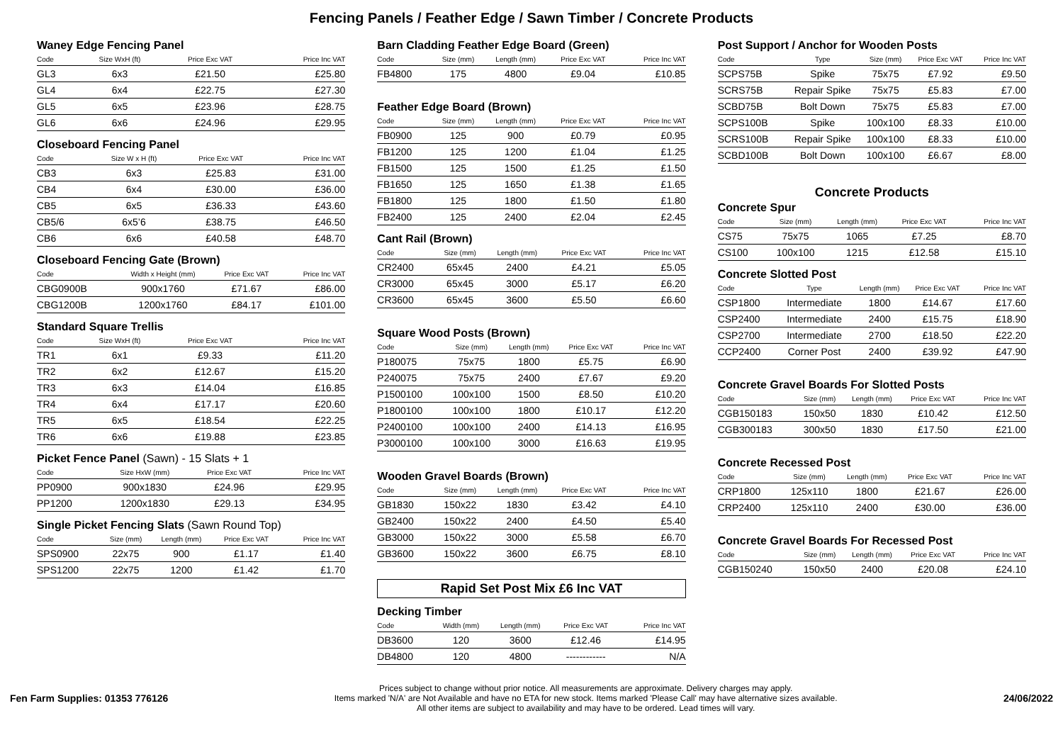Fencing Panels / Feather Edge / Sawn Timber / Concrete Products
Waney Edge Fencing Panel
| Code | Size WxH (ft) | Price Exc VAT | Price Inc VAT |
| --- | --- | --- | --- |
| GL3 | 6x3 | £21.50 | £25.80 |
| GL4 | 6x4 | £22.75 | £27.30 |
| GL5 | 6x5 | £23.96 | £28.75 |
| GL6 | 6x6 | £24.96 | £29.95 |
Closeboard Fencing Panel
| Code | Size W x H (ft) | Price Exc VAT | Price Inc VAT |
| --- | --- | --- | --- |
| CB3 | 6x3 | £25.83 | £31.00 |
| CB4 | 6x4 | £30.00 | £36.00 |
| CB5 | 6x5 | £36.33 | £43.60 |
| CB5/6 | 6x5’6 | £38.75 | £46.50 |
| CB6 | 6x6 | £40.58 | £48.70 |
Closeboard Fencing Gate (Brown)
| Code | Width x Height (mm) | Price Exc VAT | Price Inc VAT |
| --- | --- | --- | --- |
| CBG0900B | 900x1760 | £71.67 | £86.00 |
| CBG1200B | 1200x1760 | £84.17 | £101.00 |
Standard Square Trellis
| Code | Size WxH (ft) | Price Exc VAT | Price Inc VAT |
| --- | --- | --- | --- |
| TR1 | 6x1 | £9.33 | £11.20 |
| TR2 | 6x2 | £12.67 | £15.20 |
| TR3 | 6x3 | £14.04 | £16.85 |
| TR4 | 6x4 | £17.17 | £20.60 |
| TR5 | 6x5 | £18.54 | £22.25 |
| TR6 | 6x6 | £19.88 | £23.85 |
Picket Fence Panel (Sawn) - 15 Slats + 1
| Code | Size HxW (mm) | Price Exc VAT | Price Inc VAT |
| --- | --- | --- | --- |
| PP0900 | 900x1830 | £24.96 | £29.95 |
| PP1200 | 1200x1830 | £29.13 | £34.95 |
Single Picket Fencing Slats (Sawn Round Top)
| Code | Size (mm) | Length (mm) | Price Exc VAT | Price Inc VAT |
| --- | --- | --- | --- | --- |
| SPS0900 | 22x75 | 900 | £1.17 | £1.40 |
| SPS1200 | 22x75 | 1200 | £1.42 | £1.70 |
Barn Cladding Feather Edge Board (Green)
| Code | Size (mm) | Length (mm) | Price Exc VAT | Price Inc VAT |
| --- | --- | --- | --- | --- |
| FB4800 | 175 | 4800 | £9.04 | £10.85 |
Feather Edge Board (Brown)
| Code | Size (mm) | Length (mm) | Price Exc VAT | Price Inc VAT |
| --- | --- | --- | --- | --- |
| FB0900 | 125 | 900 | £0.79 | £0.95 |
| FB1200 | 125 | 1200 | £1.04 | £1.25 |
| FB1500 | 125 | 1500 | £1.25 | £1.50 |
| FB1650 | 125 | 1650 | £1.38 | £1.65 |
| FB1800 | 125 | 1800 | £1.50 | £1.80 |
| FB2400 | 125 | 2400 | £2.04 | £2.45 |
Cant Rail (Brown)
| Code | Size (mm) | Length (mm) | Price Exc VAT | Price Inc VAT |
| --- | --- | --- | --- | --- |
| CR2400 | 65x45 | 2400 | £4.21 | £5.05 |
| CR3000 | 65x45 | 3000 | £5.17 | £6.20 |
| CR3600 | 65x45 | 3600 | £5.50 | £6.60 |
Square Wood Posts (Brown)
| Code | Size (mm) | Length (mm) | Price Exc VAT | Price Inc VAT |
| --- | --- | --- | --- | --- |
| P180075 | 75x75 | 1800 | £5.75 | £6.90 |
| P240075 | 75x75 | 2400 | £7.67 | £9.20 |
| P1500100 | 100x100 | 1500 | £8.50 | £10.20 |
| P1800100 | 100x100 | 1800 | £10.17 | £12.20 |
| P2400100 | 100x100 | 2400 | £14.13 | £16.95 |
| P3000100 | 100x100 | 3000 | £16.63 | £19.95 |
Wooden Gravel Boards (Brown)
| Code | Size (mm) | Length (mm) | Price Exc VAT | Price Inc VAT |
| --- | --- | --- | --- | --- |
| GB1830 | 150x22 | 1830 | £3.42 | £4.10 |
| GB2400 | 150x22 | 2400 | £4.50 | £5.40 |
| GB3000 | 150x22 | 3000 | £5.58 | £6.70 |
| GB3600 | 150x22 | 3600 | £6.75 | £8.10 |
Rapid Set Post Mix £6 Inc VAT
Decking Timber
| Code | Width (mm) | Length (mm) | Price Exc VAT | Price Inc VAT |
| --- | --- | --- | --- | --- |
| DB3600 | 120 | 3600 | £12.46 | £14.95 |
| DB4800 | 120 | 4800 | ------------ | N/A |
Post Support / Anchor for Wooden Posts
| Code | Type | Size (mm) | Price Exc VAT | Price Inc VAT |
| --- | --- | --- | --- | --- |
| SCPS75B | Spike | 75x75 | £7.92 | £9.50 |
| SCRS75B | Repair Spike | 75x75 | £5.83 | £7.00 |
| SCBD75B | Bolt Down | 75x75 | £5.83 | £7.00 |
| SCPS100B | Spike | 100x100 | £8.33 | £10.00 |
| SCRS100B | Repair Spike | 100x100 | £8.33 | £10.00 |
| SCBD100B | Bolt Down | 100x100 | £6.67 | £8.00 |
Concrete Products
Concrete Spur
| Code | Size (mm) | Length (mm) | Price Exc VAT | Price Inc VAT |
| --- | --- | --- | --- | --- |
| CS75 | 75x75 | 1065 | £7.25 | £8.70 |
| CS100 | 100x100 | 1215 | £12.58 | £15.10 |
Concrete Slotted Post
| Code | Type | Length (mm) | Price Exc VAT | Price Inc VAT |
| --- | --- | --- | --- | --- |
| CSP1800 | Intermediate | 1800 | £14.67 | £17.60 |
| CSP2400 | Intermediate | 2400 | £15.75 | £18.90 |
| CSP2700 | Intermediate | 2700 | £18.50 | £22.20 |
| CCP2400 | Corner Post | 2400 | £39.92 | £47.90 |
Concrete Gravel Boards For Slotted Posts
| Code | Size (mm) | Length (mm) | Price Exc VAT | Price Inc VAT |
| --- | --- | --- | --- | --- |
| CGB150183 | 150x50 | 1830 | £10.42 | £12.50 |
| CGB300183 | 300x50 | 1830 | £17.50 | £21.00 |
Concrete Recessed Post
| Code | Size (mm) | Length (mm) | Price Exc VAT | Price Inc VAT |
| --- | --- | --- | --- | --- |
| CRP1800 | 125x110 | 1800 | £21.67 | £26.00 |
| CRP2400 | 125x110 | 2400 | £30.00 | £36.00 |
Concrete Gravel Boards For Recessed Post
| Code | Size (mm) | Length (mm) | Price Exc VAT | Price Inc VAT |
| --- | --- | --- | --- | --- |
| CGB150240 | 150x50 | 2400 | £20.08 | £24.10 |
Fen Farm Supplies: 01353 776126
Prices subject to change without prior notice. All measurements are approximate. Delivery charges may apply.
Items marked 'N/A' are Not Available and have no ETA for new stock. Items marked 'Please Call' may have alternative sizes available.
All other items are subject to availability and may have to be ordered. Lead times will vary.
24/06/2022